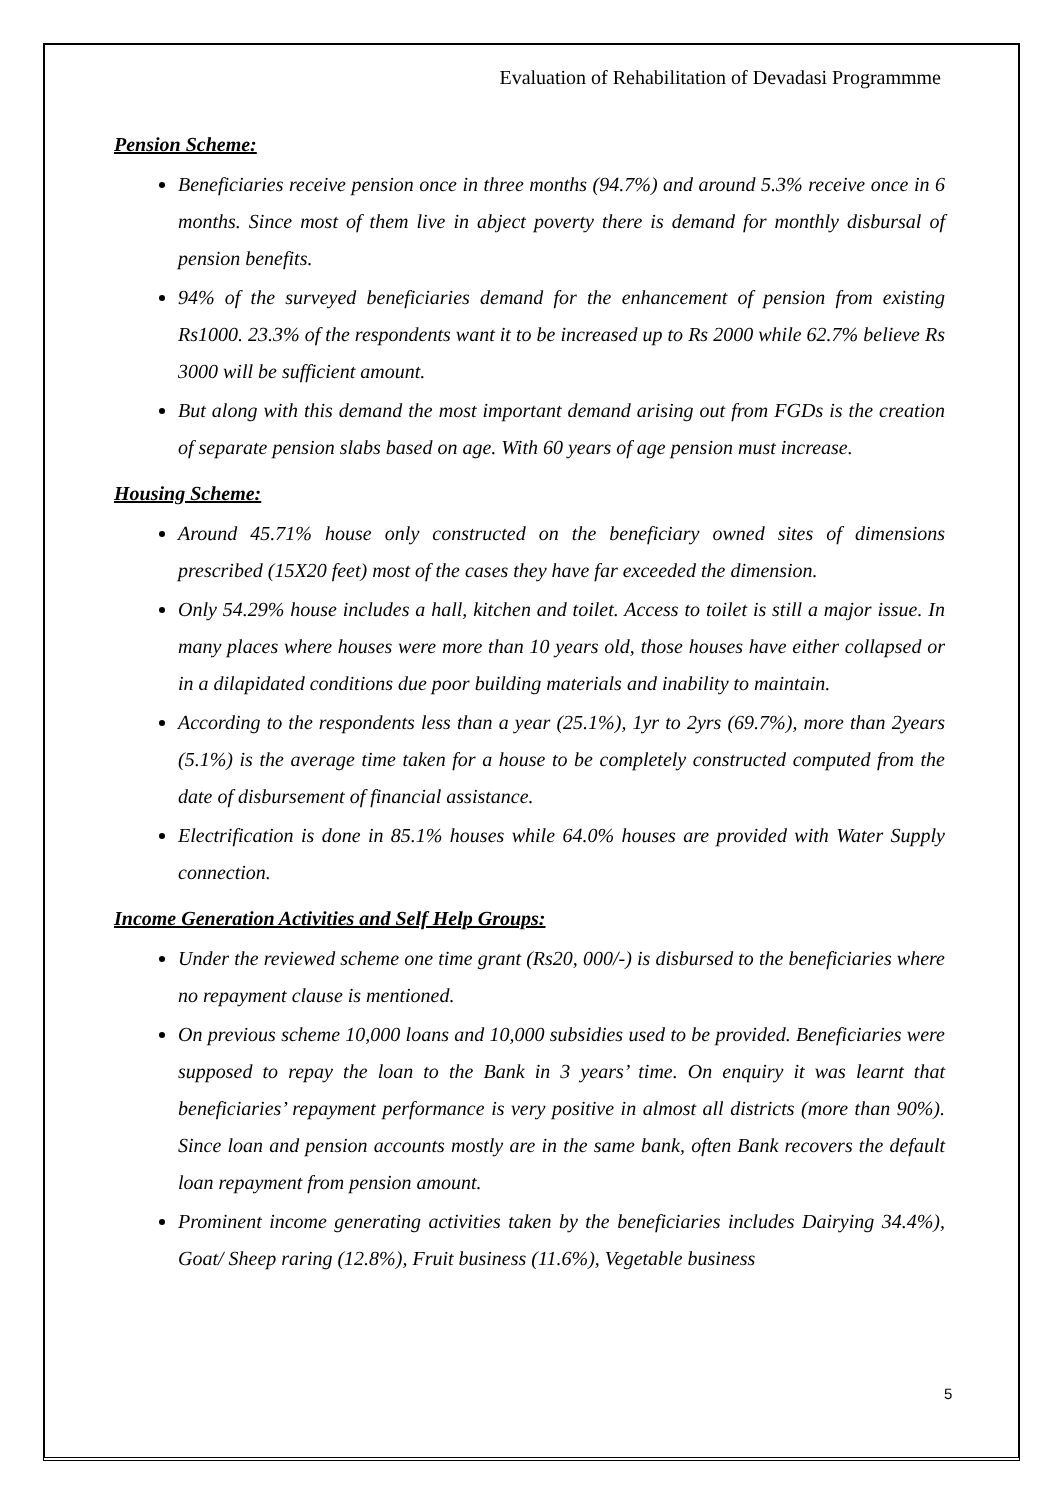Evaluation of Rehabilitation of Devadasi Programmme
Pension Scheme:
Beneficiaries receive pension once in three months (94.7%) and around 5.3% receive once in 6 months. Since most of them live in abject poverty there is demand for monthly disbursal of pension benefits.
94% of the surveyed beneficiaries demand for the enhancement of pension from existing Rs1000. 23.3% of the respondents want it to be increased up to Rs 2000 while 62.7% believe Rs 3000 will be sufficient amount.
But along with this demand the most important demand arising out from FGDs is the creation of separate pension slabs based on age. With 60 years of age pension must increase.
Housing Scheme:
Around 45.71% house only constructed on the beneficiary owned sites of dimensions prescribed (15X20 feet) most of the cases they have far exceeded the dimension.
Only 54.29% house includes a hall, kitchen and toilet. Access to toilet is still a major issue. In many places where houses were more than 10 years old, those houses have either collapsed or in a dilapidated conditions due poor building materials and inability to maintain.
According to the respondents less than a year (25.1%), 1yr to 2yrs (69.7%), more than 2years (5.1%) is the average time taken for a house to be completely constructed computed from the date of disbursement of financial assistance.
Electrification is done in 85.1% houses while 64.0% houses are provided with Water Supply connection.
Income Generation Activities and Self Help Groups:
Under the reviewed scheme one time grant (Rs20, 000/-) is disbursed to the beneficiaries where no repayment clause is mentioned.
On previous scheme 10,000 loans and 10,000 subsidies used to be provided. Beneficiaries were supposed to repay the loan to the Bank in 3 years’ time. On enquiry it was learnt that beneficiaries’ repayment performance is very positive in almost all districts (more than 90%). Since loan and pension accounts mostly are in the same bank, often Bank recovers the default loan repayment from pension amount.
Prominent income generating activities taken by the beneficiaries includes Dairying 34.4%), Goat/ Sheep raring (12.8%), Fruit business (11.6%), Vegetable business
5